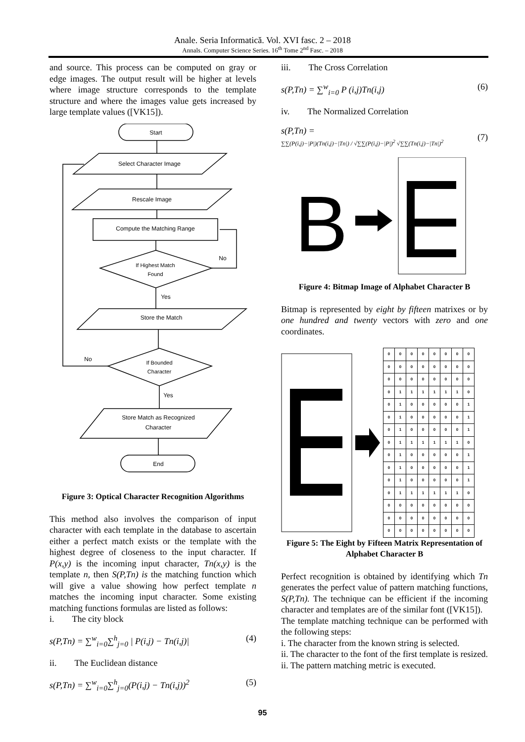Anale. Seria Informatică. Vol. XVI fasc. 2 – 2018
Annals. Computer Science Series. 16<sup>th</sup> Tome 2<sup>nd</sup> Fasc. – 2018
and source. This process can be computed on gray or edge images. The output result will be higher at levels where image structure corresponds to the template structure and where the images value gets increased by large template values ([VK15]).
Start
Select Character Image
Rescale Image
Compute the Matching Range
If Highest Match
Found
No
Yes
Store the Match
If Bounded
Character
No
Yes
Store Match as Recognized
Character
End
Figure 3: Optical Character Recognition Algorithms
This method also involves the comparison of input character with each template in the database to ascertain either a perfect match exists or the template with the highest degree of closeness to the input character. If P(x,y) is the incoming input character, Tn(x,y) is the template n, then S(P,Tn) is the matching function which will give a value showing how perfect template n matches the incoming input character. Some existing matching functions formulas are listed as follows:
i. The city block
s(P,Tn) = ∑<sup>w</sup><sub>i=0</sub>∑<sup>h</sup><sub>j=0</sub> | P(i,j) − Tn(i,j)| (4)
ii. The Euclidean distance
s(P,Tn) = ∑<sup>w</sup><sub>i=0</sub>∑<sup>h</sup><sub>j=0</sub>(P(i,j) − Tn(i,j))<sup>2</sup> (5)
iii. The Cross Correlation
s(P,Tn) = ∑<sup>w</sup><sub>i=0</sub> P (i,j)Tn(i,j) (6)
iv. The Normalized Correlation
s(P,Tn) =
∑∑(P(i,j)−|P|)(Tn(i,j)−|Tn|) / √∑∑(P(i,j)−|P|)<sup>2</sup> √∑∑(Tn(i,j)−|Tn|)<sup>2</sup> (7)
B
Figure 4: Bitmap Image of Alphabet Character B
Bitmap is represented by eight by fifteen matrixes or by one hundred and twenty vectors with zero and one coordinates.
| 0 | 0 | 0 | 0 | 0 | 0 | 0 | 0 |
| 0 | 0 | 0 | 0 | 0 | 0 | 0 | 0 |
| 0 | 0 | 0 | 0 | 0 | 0 | 0 | 0 |
| 0 | 1 | 1 | 1 | 1 | 1 | 1 | 0 |
| 0 | 1 | 0 | 0 | 0 | 0 | 0 | 1 |
| 0 | 1 | 0 | 0 | 0 | 0 | 0 | 1 |
| 0 | 1 | 0 | 0 | 0 | 0 | 0 | 1 |
| 0 | 1 | 1 | 1 | 1 | 1 | 1 | 0 |
| 0 | 1 | 0 | 0 | 0 | 0 | 0 | 1 |
| 0 | 1 | 0 | 0 | 0 | 0 | 0 | 1 |
| 0 | 1 | 0 | 0 | 0 | 0 | 0 | 1 |
| 0 | 1 | 1 | 1 | 1 | 1 | 1 | 0 |
| 0 | 0 | 0 | 0 | 0 | 0 | 0 | 0 |
| 0 | 0 | 0 | 0 | 0 | 0 | 0 | 0 |
| 0 | 0 | 0 | 0 | 0 | 0 | 0 | 0 |
Figure 5: The Eight by Fifteen Matrix Representation of Alphabet Character B
Perfect recognition is obtained by identifying which Tn generates the perfect value of pattern matching functions, S(P,Tn). The technique can be efficient if the incoming character and templates are of the similar font ([VK15]).
The template matching technique can be performed with the following steps:
i. The character from the known string is selected.
ii. The character to the font of the first template is resized.
ii. The pattern matching metric is executed.
95